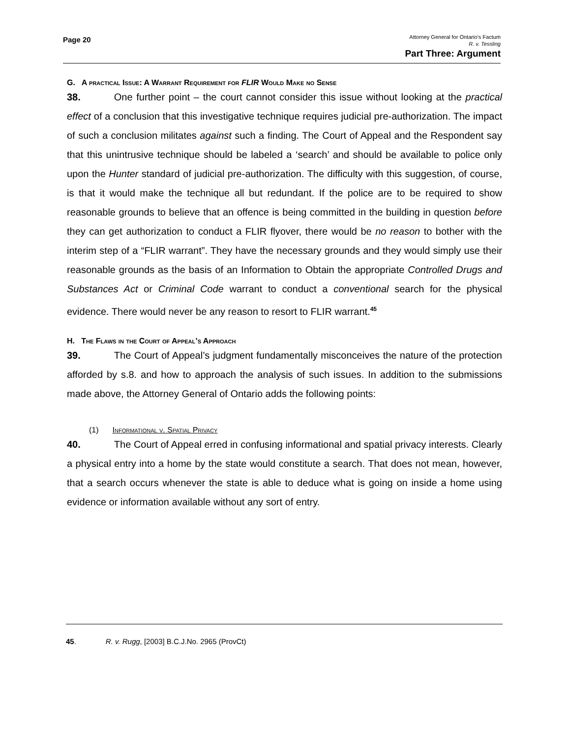Page 20
Attorney General for Ontario’s Factum
R. v. Tessling
Part Three: Argument
G. A practical Issue: A Warrant Requirement for FLIR Would Make no Sense
38. One further point – the court cannot consider this issue without looking at the practical effect of a conclusion that this investigative technique requires judicial pre-authorization. The impact of such a conclusion militates against such a finding. The Court of Appeal and the Respondent say that this unintrusive technique should be labeled a ‘search’ and should be available to police only upon the Hunter standard of judicial pre-authorization. The difficulty with this suggestion, of course, is that it would make the technique all but redundant. If the police are to be required to show reasonable grounds to believe that an offence is being committed in the building in question before they can get authorization to conduct a FLIR flyover, there would be no reason to bother with the interim step of a “FLIR warrant”. They have the necessary grounds and they would simply use their reasonable grounds as the basis of an Information to Obtain the appropriate Controlled Drugs and Substances Act or Criminal Code warrant to conduct a conventional search for the physical evidence. There would never be any reason to resort to FLIR warrant.<sup>45</sup>
H. The Flaws in the Court of Appeal’s Approach
39. The Court of Appeal’s judgment fundamentally misconceives the nature of the protection afforded by s.8. and how to approach the analysis of such issues. In addition to the submissions made above, the Attorney General of Ontario adds the following points:
(1) Informational v. Spatial Privacy
40. The Court of Appeal erred in confusing informational and spatial privacy interests. Clearly a physical entry into a home by the state would constitute a search. That does not mean, however, that a search occurs whenever the state is able to deduce what is going on inside a home using evidence or information available without any sort of entry.
45. R. v. Rugg, [2003] B.C.J.No. 2965 (ProvCt)